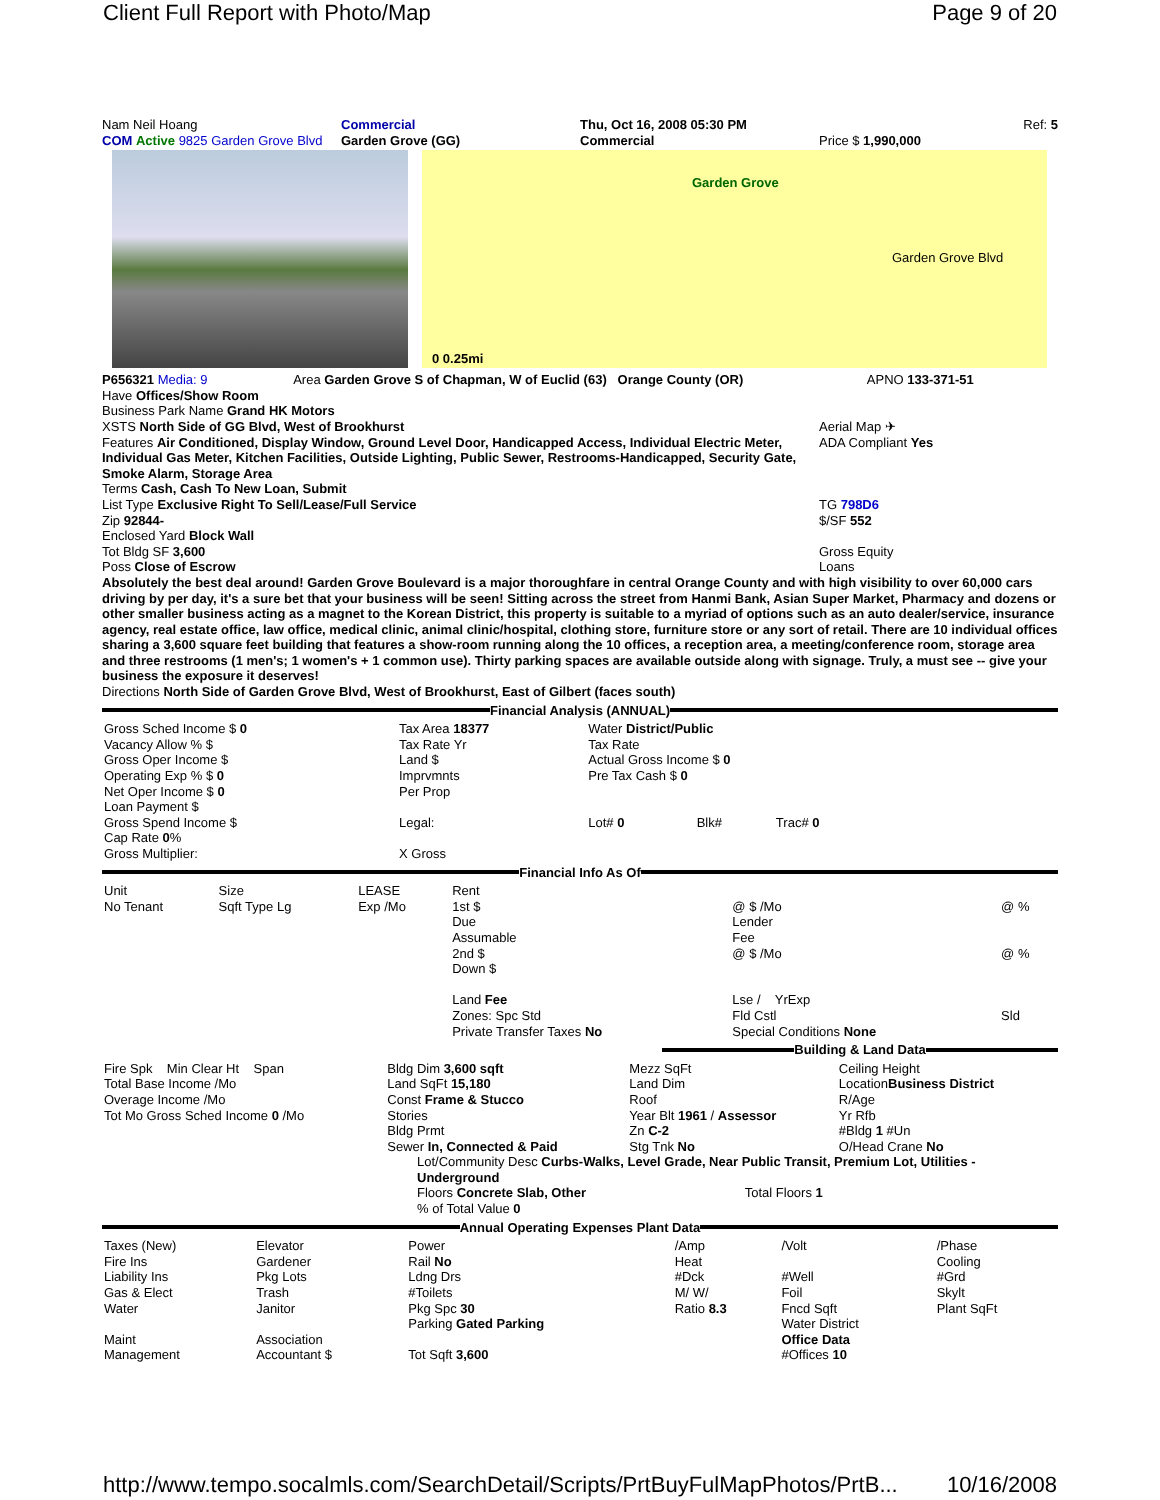Client Full Report with Photo/Map Page 9 of 20
Nam Neil Hoang Commercial Thu, Oct 16, 2008 05:30 PM Ref: 5
COM Active 9825 Garden Grove Blvd
Garden Grove (GG) Commercial Price $ 1,990,000
Garden Grove
Garden Grove Blvd
0 0.25mi
P656321 Media: 9 Area Garden Grove S of Chapman, W of Euclid (63) Orange County (OR)
APNO 133-371-51
Have Offices/Show Room
Business Park Name Grand HK Motors
XSTS North Side of GG Blvd, West of Brookhurst
Aerial Map ✈
Features Air Conditioned, Display Window, Ground Level Door, Handicapped Access, Individual Electric Meter, Individual Gas Meter, Kitchen Facilities, Outside Lighting, Public Sewer, Restrooms-Handicapped, Security Gate, Smoke Alarm, Storage Area
ADA Compliant Yes
Terms Cash, Cash To New Loan, Submit
List Type Exclusive Right To Sell/Lease/Full Service
Zip 92844-
Enclosed Yard Block Wall
Tot Bldg SF 3,600
Poss Close of Escrow
TG 798D6
$/SF 552
Gross Equity
Loans
Absolutely the best deal around! Garden Grove Boulevard is a major thoroughfare in central Orange County and with high visibility to over 60,000 cars driving by per day, it's a sure bet that your business will be seen! Sitting across the street from Hanmi Bank, Asian Super Market, Pharmacy and dozens or other smaller business acting as a magnet to the Korean District, this property is suitable to a myriad of options such as an auto dealer/service, insurance agency, real estate office, law office, medical clinic, animal clinic/hospital, clothing store, furniture store or any sort of retail. There are 10 individual offices sharing a 3,600 square feet building that features a show-room running along the 10 offices, a reception area, a meeting/conference room, storage area and three restrooms (1 men's; 1 women's + 1 common use). Thirty parking spaces are available outside along with signage. Truly, a must see -- give your business the exposure it deserves!
Directions North Side of Garden Grove Blvd, West of Brookhurst, East of Gilbert (faces south)
Financial Analysis (ANNUAL)
| Gross Sched Income $ 0 Vacancy Allow % $ Gross Oper Income $ Operating Exp % $ 0 Net Oper Income $ 0 Loan Payment $ Gross Spend Income $ Cap Rate 0 % Gross Multiplier: | Tax Area 18377 Tax Rate Yr Land $ Imprvmnts Per Prop Legal: X Gross | Water District/Public Tax Rate Actual Gross Income $ 0 Pre Tax Cash $ 0 Lot# 0 Blk# Trac# 0 |
Financial Info As Of
| Unit No Tenant | Size Sqft Type Lg | LEASE Exp /Mo | Rent 1st $ Due Assumable 2nd $ Down $ Land Fee Zones: Spc Std Private Transfer Taxes No | @ $ /Mo Lender Fee @ $ /Mo Lse / YrExp Fld Cstl Special Conditions None | @ % @ % Sld |
Building & Land Data
| Fire Spk Min Clear Ht Span Total Base Income /Mo Overage Income /Mo Tot Mo Gross Sched Income 0 /Mo | Bldg Dim 3,600 sqft Land SqFt 15,180 Const Frame & Stucco Stories Bldg Prmt Sewer In, Connected & Paid | Mezz SqFt Land Dim Roof Year Blt 1961 / Assessor Zn C-2 Stg Tnk No | Ceiling Height Location Business District R/Age Yr Rfb #Bldg 1 #Un O/Head Crane No |
Lot/Community Desc Curbs-Walks, Level Grade, Near Public Transit, Premium Lot, Utilities - Underground
Floors Concrete Slab, Other Total Floors 1
% of Total Value 0
Annual Operating Expenses Plant Data
| Taxes (New) Fire Ins Liability Ins Gas & Elect Water Maint Management | Elevator Gardener Pkg Lots Trash Janitor Association Accountant $ | Power Rail No Ldng Drs #Toilets Pkg Spc 30 Parking Gated Parking Tot Sqft 3,600 | /Amp Heat #Dck M/ W/ Ratio 8.3 | /Volt #Well Foil Fncd Sqft Water District Office Data #Offices 10 | /Phase Cooling #Grd Skylt Plant SqFt |
http://www.tempo.socalmls.com/SearchDetail/Scripts/PrtBuyFulMapPhotos/PrtB... 10/16/2008